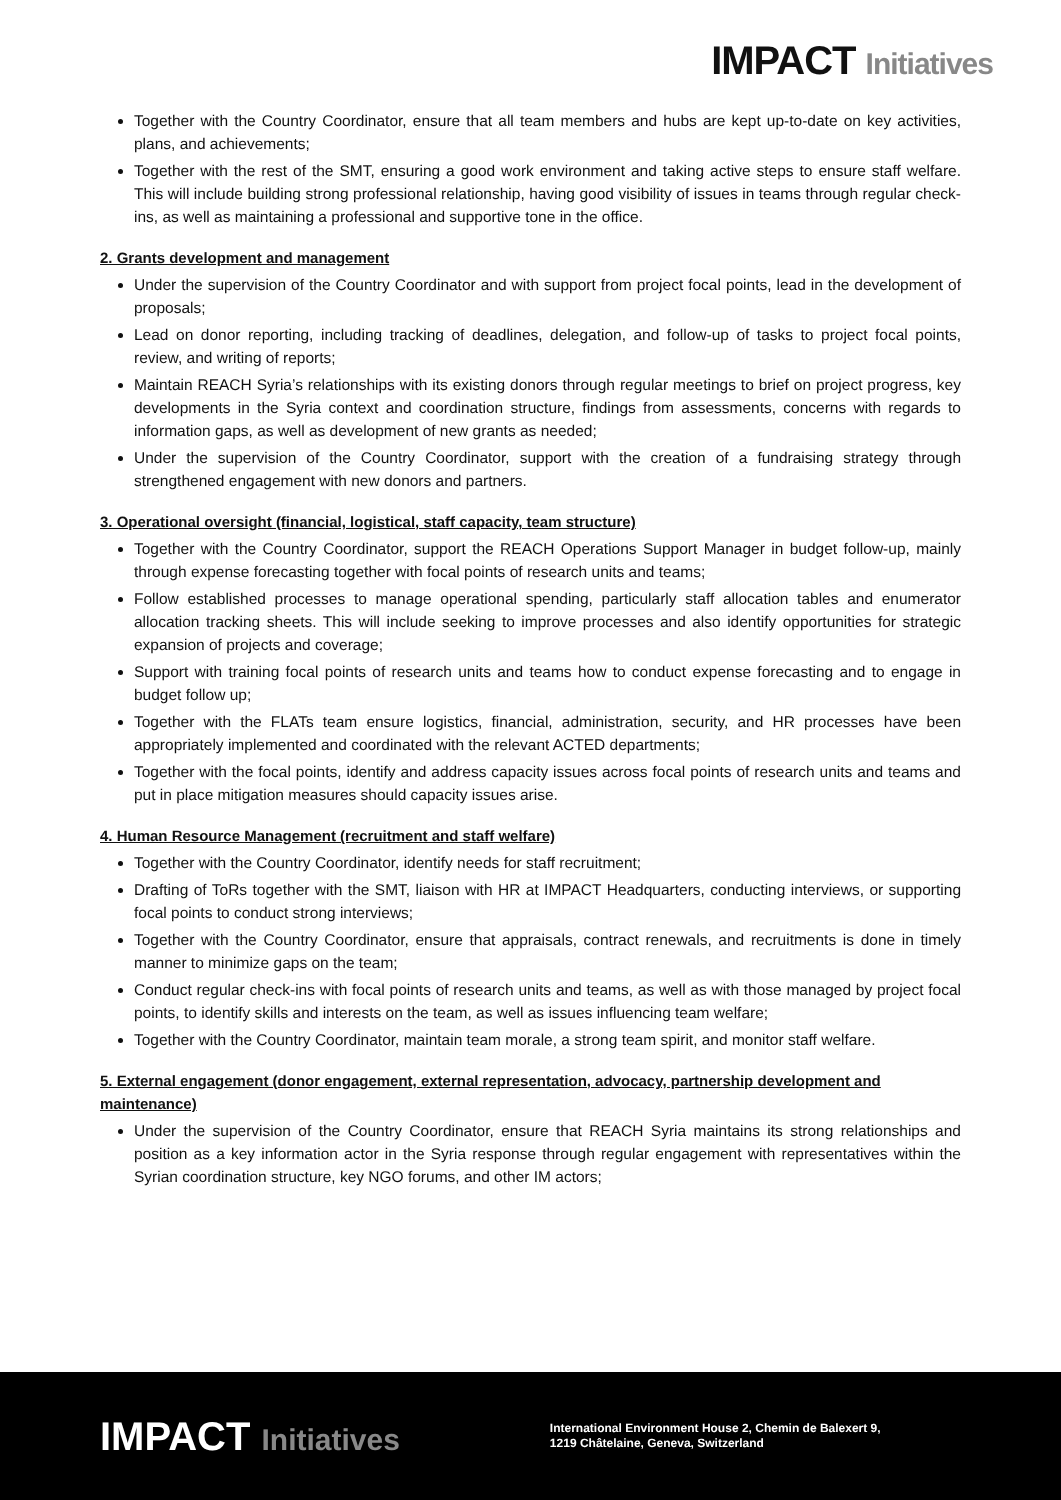IMPACT Initiatives
Together with the Country Coordinator, ensure that all team members and hubs are kept up-to-date on key activities, plans, and achievements;
Together with the rest of the SMT, ensuring a good work environment and taking active steps to ensure staff welfare. This will include building strong professional relationship, having good visibility of issues in teams through regular check-ins, as well as maintaining a professional and supportive tone in the office.
2. Grants development and management
Under the supervision of the Country Coordinator and with support from project focal points, lead in the development of proposals;
Lead on donor reporting, including tracking of deadlines, delegation, and follow-up of tasks to project focal points, review, and writing of reports;
Maintain REACH Syria’s relationships with its existing donors through regular meetings to brief on project progress, key developments in the Syria context and coordination structure, findings from assessments, concerns with regards to information gaps, as well as development of new grants as needed;
Under the supervision of the Country Coordinator, support with the creation of a fundraising strategy through strengthened engagement with new donors and partners.
3. Operational oversight (financial, logistical, staff capacity, team structure)
Together with the Country Coordinator, support the REACH Operations Support Manager in budget follow-up, mainly through expense forecasting together with focal points of research units and teams;
Follow established processes to manage operational spending, particularly staff allocation tables and enumerator allocation tracking sheets. This will include seeking to improve processes and also identify opportunities for strategic expansion of projects and coverage;
Support with training focal points of research units and teams how to conduct expense forecasting and to engage in budget follow up;
Together with the FLATs team ensure logistics, financial, administration, security, and HR processes have been appropriately implemented and coordinated with the relevant ACTED departments;
Together with the focal points, identify and address capacity issues across focal points of research units and teams and put in place mitigation measures should capacity issues arise.
4. Human Resource Management (recruitment and staff welfare)
Together with the Country Coordinator, identify needs for staff recruitment;
Drafting of ToRs together with the SMT, liaison with HR at IMPACT Headquarters, conducting interviews, or supporting focal points to conduct strong interviews;
Together with the Country Coordinator, ensure that appraisals, contract renewals, and recruitments is done in timely manner to minimize gaps on the team;
Conduct regular check-ins with focal points of research units and teams, as well as with those managed by project focal points, to identify skills and interests on the team, as well as issues influencing team welfare;
Together with the Country Coordinator, maintain team morale, a strong team spirit, and monitor staff welfare.
5. External engagement (donor engagement, external representation, advocacy, partnership development and maintenance)
Under the supervision of the Country Coordinator, ensure that REACH Syria maintains its strong relationships and position as a key information actor in the Syria response through regular engagement with representatives within the Syrian coordination structure, key NGO forums, and other IM actors;
IMPACT Initiatives
International Environment House 2, Chemin de Balexert 9,
1219 Châtelaine, Geneva, Switzerland